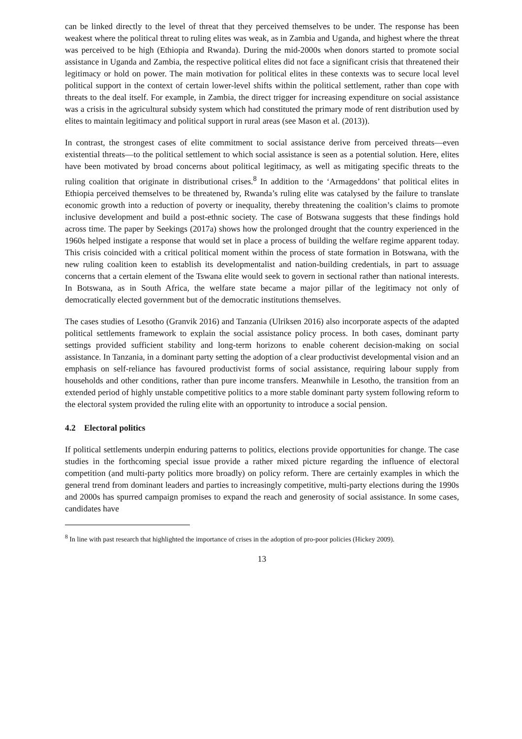can be linked directly to the level of threat that they perceived themselves to be under. The response has been weakest where the political threat to ruling elites was weak, as in Zambia and Uganda, and highest where the threat was perceived to be high (Ethiopia and Rwanda). During the mid-2000s when donors started to promote social assistance in Uganda and Zambia, the respective political elites did not face a significant crisis that threatened their legitimacy or hold on power. The main motivation for political elites in these contexts was to secure local level political support in the context of certain lower-level shifts within the political settlement, rather than cope with threats to the deal itself. For example, in Zambia, the direct trigger for increasing expenditure on social assistance was a crisis in the agricultural subsidy system which had constituted the primary mode of rent distribution used by elites to maintain legitimacy and political support in rural areas (see Mason et al. (2013)).
In contrast, the strongest cases of elite commitment to social assistance derive from perceived threats—even existential threats—to the political settlement to which social assistance is seen as a potential solution. Here, elites have been motivated by broad concerns about political legitimacy, as well as mitigating specific threats to the ruling coalition that originate in distributional crises.<sup>8</sup> In addition to the ‘Armageddons’ that political elites in Ethiopia perceived themselves to be threatened by, Rwanda’s ruling elite was catalysed by the failure to translate economic growth into a reduction of poverty or inequality, thereby threatening the coalition’s claims to promote inclusive development and build a post-ethnic society. The case of Botswana suggests that these findings hold across time. The paper by Seekings (2017a) shows how the prolonged drought that the country experienced in the 1960s helped instigate a response that would set in place a process of building the welfare regime apparent today. This crisis coincided with a critical political moment within the process of state formation in Botswana, with the new ruling coalition keen to establish its developmentalist and nation-building credentials, in part to assuage concerns that a certain element of the Tswana elite would seek to govern in sectional rather than national interests. In Botswana, as in South Africa, the welfare state became a major pillar of the legitimacy not only of democratically elected government but of the democratic institutions themselves.
The cases studies of Lesotho (Granvik 2016) and Tanzania (Ulriksen 2016) also incorporate aspects of the adapted political settlements framework to explain the social assistance policy process. In both cases, dominant party settings provided sufficient stability and long-term horizons to enable coherent decision-making on social assistance. In Tanzania, in a dominant party setting the adoption of a clear productivist developmental vision and an emphasis on self-reliance has favoured productivist forms of social assistance, requiring labour supply from households and other conditions, rather than pure income transfers. Meanwhile in Lesotho, the transition from an extended period of highly unstable competitive politics to a more stable dominant party system following reform to the electoral system provided the ruling elite with an opportunity to introduce a social pension.
4.2 Electoral politics
If political settlements underpin enduring patterns to politics, elections provide opportunities for change. The case studies in the forthcoming special issue provide a rather mixed picture regarding the influence of electoral competition (and multi-party politics more broadly) on policy reform. There are certainly examples in which the general trend from dominant leaders and parties to increasingly competitive, multi-party elections during the 1990s and 2000s has spurred campaign promises to expand the reach and generosity of social assistance. In some cases, candidates have
<sup>8</sup> In line with past research that highlighted the importance of crises in the adoption of pro-poor policies (Hickey 2009).
13